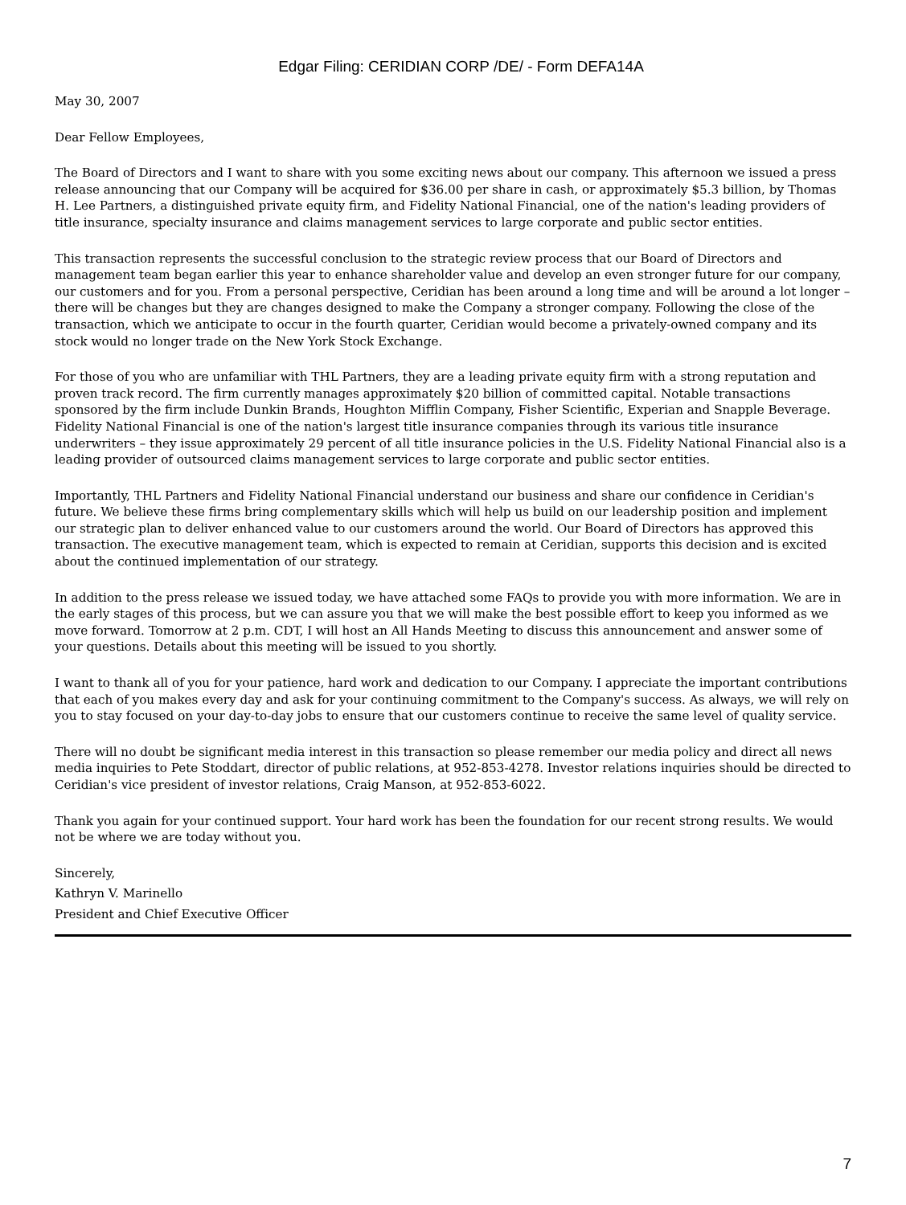Edgar Filing: CERIDIAN CORP /DE/ - Form DEFA14A
May 30, 2007
Dear Fellow Employees,
The Board of Directors and I want to share with you some exciting news about our company. This afternoon we issued a press release announcing that our Company will be acquired for $36.00 per share in cash, or approximately $5.3 billion, by Thomas H. Lee Partners, a distinguished private equity firm, and Fidelity National Financial, one of the nation's leading providers of title insurance, specialty insurance and claims management services to large corporate and public sector entities.
This transaction represents the successful conclusion to the strategic review process that our Board of Directors and management team began earlier this year to enhance shareholder value and develop an even stronger future for our company, our customers and for you. From a personal perspective, Ceridian has been around a long time and will be around a lot longer – there will be changes but they are changes designed to make the Company a stronger company. Following the close of the transaction, which we anticipate to occur in the fourth quarter, Ceridian would become a privately-owned company and its stock would no longer trade on the New York Stock Exchange.
For those of you who are unfamiliar with THL Partners, they are a leading private equity firm with a strong reputation and proven track record. The firm currently manages approximately $20 billion of committed capital. Notable transactions sponsored by the firm include Dunkin Brands, Houghton Mifflin Company, Fisher Scientific, Experian and Snapple Beverage. Fidelity National Financial is one of the nation's largest title insurance companies through its various title insurance underwriters – they issue approximately 29 percent of all title insurance policies in the U.S. Fidelity National Financial also is a leading provider of outsourced claims management services to large corporate and public sector entities.
Importantly, THL Partners and Fidelity National Financial understand our business and share our confidence in Ceridian's future. We believe these firms bring complementary skills which will help us build on our leadership position and implement our strategic plan to deliver enhanced value to our customers around the world. Our Board of Directors has approved this transaction. The executive management team, which is expected to remain at Ceridian, supports this decision and is excited about the continued implementation of our strategy.
In addition to the press release we issued today, we have attached some FAQs to provide you with more information. We are in the early stages of this process, but we can assure you that we will make the best possible effort to keep you informed as we move forward. Tomorrow at 2 p.m. CDT, I will host an All Hands Meeting to discuss this announcement and answer some of your questions. Details about this meeting will be issued to you shortly.
I want to thank all of you for your patience, hard work and dedication to our Company. I appreciate the important contributions that each of you makes every day and ask for your continuing commitment to the Company's success. As always, we will rely on you to stay focused on your day-to-day jobs to ensure that our customers continue to receive the same level of quality service.
There will no doubt be significant media interest in this transaction so please remember our media policy and direct all news media inquiries to Pete Stoddart, director of public relations, at 952-853-4278. Investor relations inquiries should be directed to Ceridian's vice president of investor relations, Craig Manson, at 952-853-6022.
Thank you again for your continued support. Your hard work has been the foundation for our recent strong results. We would not be where we are today without you.
Sincerely,
Kathryn V. Marinello
President and Chief Executive Officer
7